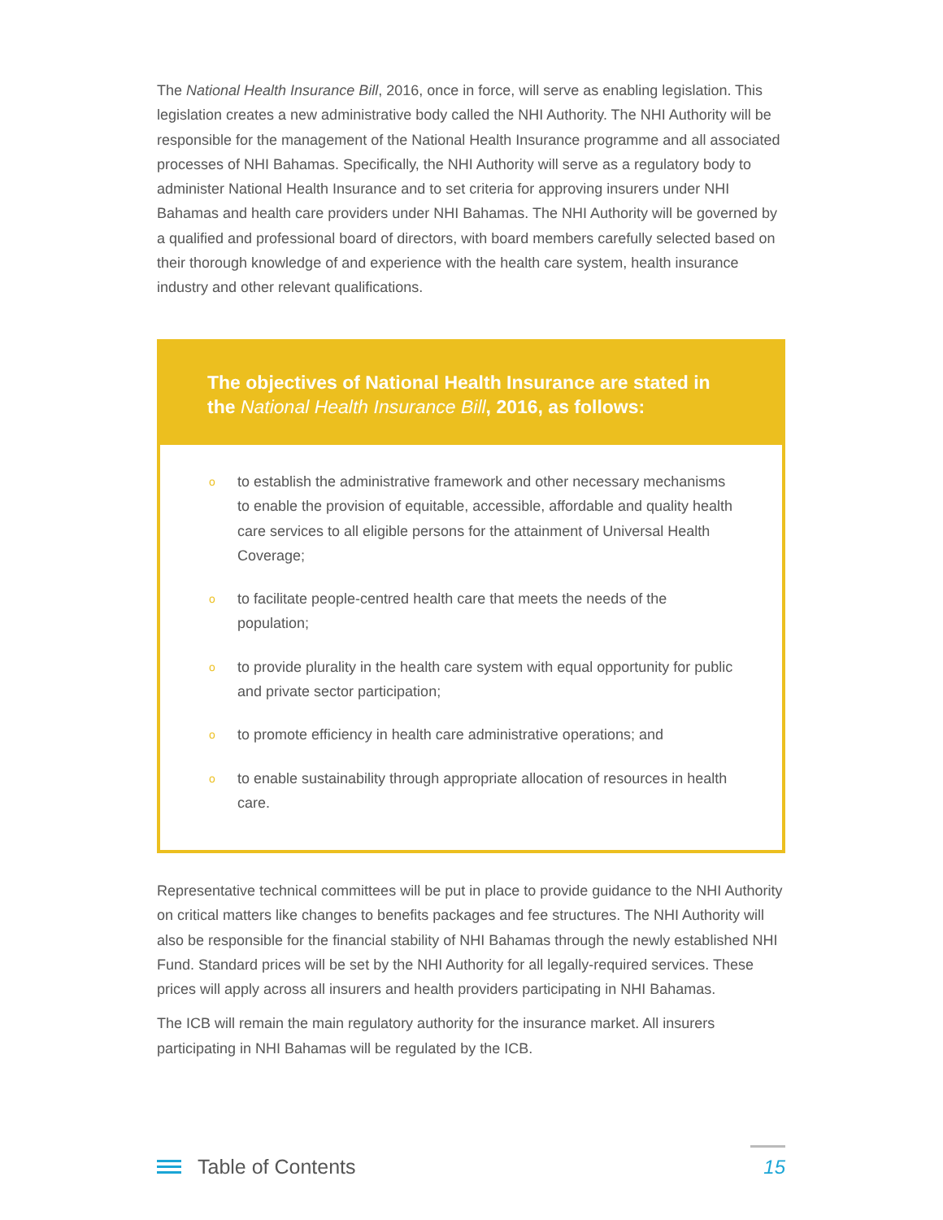The National Health Insurance Bill, 2016, once in force, will serve as enabling legislation. This legislation creates a new administrative body called the NHI Authority. The NHI Authority will be responsible for the management of the National Health Insurance programme and all associated processes of NHI Bahamas. Specifically, the NHI Authority will serve as a regulatory body to administer National Health Insurance and to set criteria for approving insurers under NHI Bahamas and health care providers under NHI Bahamas. The NHI Authority will be governed by a qualified and professional board of directors, with board members carefully selected based on their thorough knowledge of and experience with the health care system, health insurance industry and other relevant qualifications.
The objectives of National Health Insurance are stated in the National Health Insurance Bill, 2016, as follows:
o to establish the administrative framework and other necessary mechanisms to enable the provision of equitable, accessible, affordable and quality health care services to all eligible persons for the attainment of Universal Health Coverage;
o to facilitate people-centred health care that meets the needs of the population;
o to provide plurality in the health care system with equal opportunity for public and private sector participation;
o to promote efficiency in health care administrative operations; and
o to enable sustainability through appropriate allocation of resources in health care.
Representative technical committees will be put in place to provide guidance to the NHI Authority on critical matters like changes to benefits packages and fee structures. The NHI Authority will also be responsible for the financial stability of NHI Bahamas through the newly established NHI Fund. Standard prices will be set by the NHI Authority for all legally-required services. These prices will apply across all insurers and health providers participating in NHI Bahamas.
The ICB will remain the main regulatory authority for the insurance market. All insurers participating in NHI Bahamas will be regulated by the ICB.
Table of Contents
15